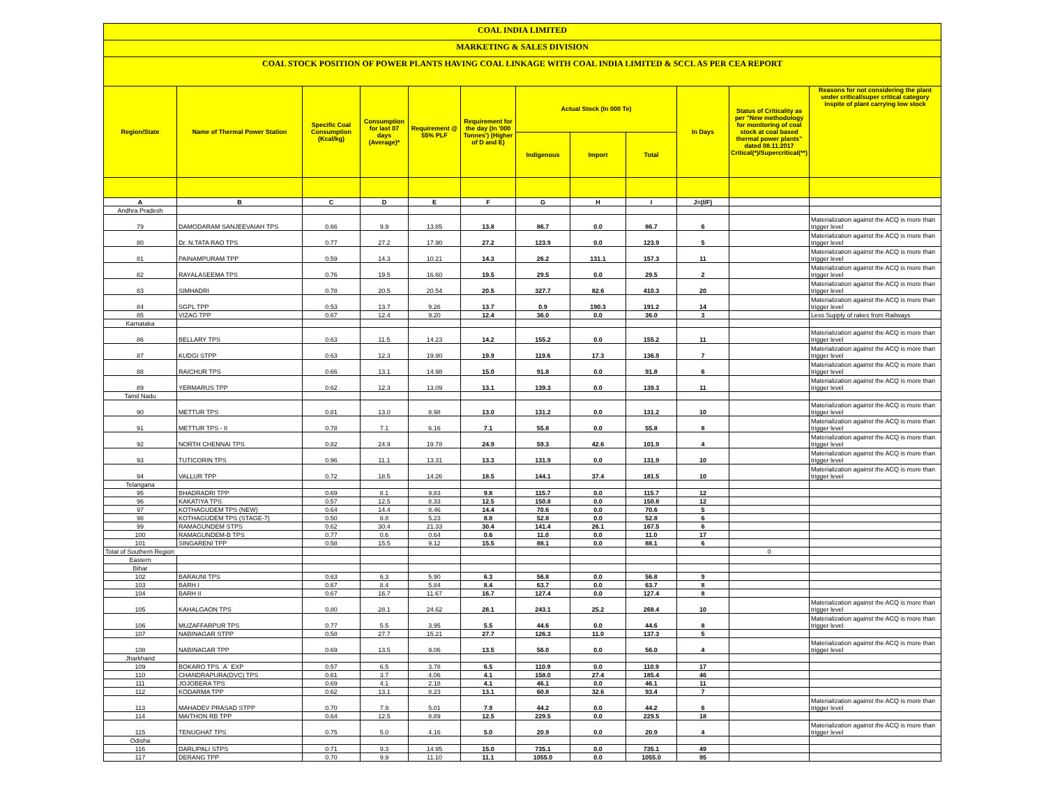COAL INDIA LIMITED
MARKETING & SALES DIVISION
COAL STOCK POSITION OF POWER PLANTS HAVING COAL LINKAGE WITH COAL INDIA LIMITED & SCCL AS PER CEA REPORT
| Region/State | Name of Thermal Power Station | Specific Coal Consumption (Kcal/kg) | Consumption for last 07 days (Average)* | Requirement @ 55% PLF | Requirement for the day (In '000 Tonnes') (Higher of D and E) | Actual Stock (In 000 Te) | | | In Days | Status of Criticality as per "New methodology for monitoring of coal stock at coal based thermal power plants" dated 08.11.2017 Critical(*)/Supercritical(**) | Reasons for not considering the plant under critical/super critical category inspite of plant carrying low stock |
| --- | --- | --- | --- | --- | --- | --- | --- | --- | --- | --- | --- |
| | | | | | | Indigenous | Import | Total | | | |
| A | B | C | D | E | F | G | H | I | J=(I/F) | | |
| Andhra Pradesh | | | | | | | | | | | |
| 79 | DAMODARAM SANJEEVAIAH TPS | 0.66 | 9.9 | 13.85 | 13.8 | 86.7 | 0.0 | 86.7 | 6 | | Materialization against the ACQ is more than trigger level |
| 80 | Dr. N.TATA RAO TPS | 0.77 | 27.2 | 17.90 | 27.2 | 123.9 | 0.0 | 123.9 | 5 | | Materialization against the ACQ is more than trigger level |
| 81 | PAINAMPURAM TPP | 0.59 | 14.3 | 10.21 | 14.3 | 26.2 | 131.1 | 157.3 | 11 | | Materialization against the ACQ is more than trigger level |
| 82 | RAYALASEEMA TPS | 0.76 | 19.5 | 16.60 | 19.5 | 29.5 | 0.0 | 29.5 | 2 | | Materialization against the ACQ is more than trigger level |
| 83 | SIMHADRI | 0.78 | 20.5 | 20.54 | 20.5 | 327.7 | 82.6 | 410.3 | 20 | | Materialization against the ACQ is more than trigger level |
| 84 | SGPL TPP | 0.53 | 13.7 | 9.26 | 13.7 | 0.9 | 190.3 | 191.2 | 14 | | Materialization against the ACQ is more than trigger level |
| 85 | VIZAG TPP | 0.67 | 12.4 | 9.20 | 12.4 | 36.0 | 0.0 | 36.0 | 3 | | Less Supply of rakes from Railways |
| Karnataka | | | | | | | | | | | |
| 86 | BELLARY TPS | 0.63 | 11.5 | 14.23 | 14.2 | 155.2 | 0.0 | 155.2 | 11 | | Materialization against the ACQ is more than trigger level |
| 87 | KUDGI STPP | 0.63 | 12.3 | 19.90 | 19.9 | 119.6 | 17.3 | 136.9 | 7 | | Materialization against the ACQ is more than trigger level |
| 88 | RAICHUR TPS | 0.66 | 13.1 | 14.98 | 15.0 | 91.8 | 0.0 | 91.8 | 6 | | Materialization against the ACQ is more than trigger level |
| 89 | YERMARUS TPP | 0.62 | 12.3 | 13.09 | 13.1 | 139.3 | 0.0 | 139.3 | 11 | | Materialization against the ACQ is more than trigger level |
| Tamil Nadu | | | | | | | | | | | |
| 90 | METTUR TPS | 0.81 | 13.0 | 8.98 | 13.0 | 131.2 | 0.0 | 131.2 | 10 | | Materialization against the ACQ is more than trigger level |
| 91 | METTUR TPS - II | 0.78 | 7.1 | 6.16 | 7.1 | 55.8 | 0.0 | 55.8 | 8 | | Materialization against the ACQ is more than trigger level |
| 92 | NORTH CHENNAI TPS | 0.82 | 24.9 | 19.78 | 24.9 | 59.3 | 42.6 | 101.9 | 4 | | Materialization against the ACQ is more than trigger level |
| 93 | TUTICORIN TPS | 0.96 | 11.1 | 13.31 | 13.3 | 131.9 | 0.0 | 131.9 | 10 | | Materialization against the ACQ is more than trigger level |
| 94 | VALLUR TPP | 0.72 | 18.5 | 14.26 | 18.5 | 144.1 | 37.4 | 181.5 | 10 | | Materialization against the ACQ is more than trigger level |
| Telangana | | | | | | | | | | | |
| 95 | BHADRADRI TPP | 0.69 | 8.1 | 9.83 | 9.8 | 115.7 | 0.0 | 115.7 | 12 | | |
| 96 | KAKATIYA TPS | 0.57 | 12.5 | 8.33 | 12.5 | 150.8 | 0.0 | 150.8 | 12 | | |
| 97 | KOTHAGUDEM TPS (NEW) | 0.64 | 14.4 | 8.46 | 14.4 | 70.6 | 0.0 | 70.6 | 5 | | |
| 98 | KOTHAGUDEM TPS (STAGE-7) | 0.50 | 8.8 | 5.23 | 8.8 | 52.8 | 0.0 | 52.8 | 6 | | |
| 99 | RAMAGUNDEM STPS | 0.62 | 30.4 | 21.33 | 30.4 | 141.4 | 26.1 | 167.5 | 6 | | |
| 100 | RAMAGUNDEM-B TPS | 0.77 | 0.6 | 0.64 | 0.6 | 11.0 | 0.0 | 11.0 | 17 | | |
| 101 | SINGARENI TPP | 0.58 | 15.5 | 9.12 | 15.5 | 88.1 | 0.0 | 88.1 | 6 | | |
| Total of Southern Region | | | | | | | | | | 0 | |
| Eastern | | | | | | | | | | | |
| Bihar | | | | | | | | | | | |
| 102 | BARAUNI TPS | 0.63 | 6.3 | 5.90 | 6.3 | 56.8 | 0.0 | 56.8 | 9 | | |
| 103 | BARH I | 0.67 | 8.4 | 5.84 | 8.4 | 63.7 | 0.0 | 63.7 | 8 | | |
| 104 | BARH II | 0.67 | 16.7 | 11.67 | 16.7 | 127.4 | 0.0 | 127.4 | 8 | | |
| 105 | KAHALGAON TPS | 0.80 | 28.1 | 24.62 | 28.1 | 243.1 | 25.2 | 268.4 | 10 | | Materialization against the ACQ is more than trigger level |
| 106 | MUZAFFARPUR TPS | 0.77 | 5.5 | 3.95 | 5.5 | 44.6 | 0.0 | 44.6 | 8 | | Materialization against the ACQ is more than trigger level |
| 107 | NABINAGAR STPP | 0.58 | 27.7 | 15.21 | 27.7 | 126.3 | 11.0 | 137.3 | 5 | | |
| 108 | NABINAGAR TPP | 0.69 | 13.5 | 9.06 | 13.5 | 56.0 | 0.0 | 56.0 | 4 | | Materialization against the ACQ is more than trigger level |
| Jharkhand | | | | | | | | | | | |
| 109 | BOKARO TPS `A` EXP | 0.57 | 6.5 | 3.78 | 6.5 | 110.9 | 0.0 | 110.9 | 17 | | |
| 110 | CHANDRAPURA(DVC) TPS | 0.61 | 3.7 | 4.06 | 4.1 | 158.0 | 27.4 | 185.4 | 46 | | |
| 111 | JOJOBERA TPS | 0.69 | 4.1 | 2.18 | 4.1 | 46.1 | 0.0 | 46.1 | 11 | | |
| 112 | KODARMA TPP | 0.62 | 13.1 | 8.23 | 13.1 | 60.8 | 32.6 | 93.4 | 7 | | |
| 113 | MAHADEV PRASAD STPP | 0.70 | 7.9 | 5.01 | 7.9 | 44.2 | 0.0 | 44.2 | 6 | | Materialization against the ACQ is more than trigger level |
| 114 | MAITHON RB TPP | 0.64 | 12.5 | 8.89 | 12.5 | 229.5 | 0.0 | 229.5 | 18 | | |
| 115 | TENUGHAT TPS | 0.75 | 5.0 | 4.16 | 5.0 | 20.9 | 0.0 | 20.9 | 4 | | Materialization against the ACQ is more than trigger level |
| Odisha | | | | | | | | | | | |
| 116 | DARLIPALI STPS | 0.71 | 9.3 | 14.95 | 15.0 | 735.1 | 0.0 | 735.1 | 49 | | |
| 117 | DERANG TPP | 0.70 | 9.9 | 11.10 | 11.1 | 1055.0 | 0.0 | 1055.0 | 95 | | |